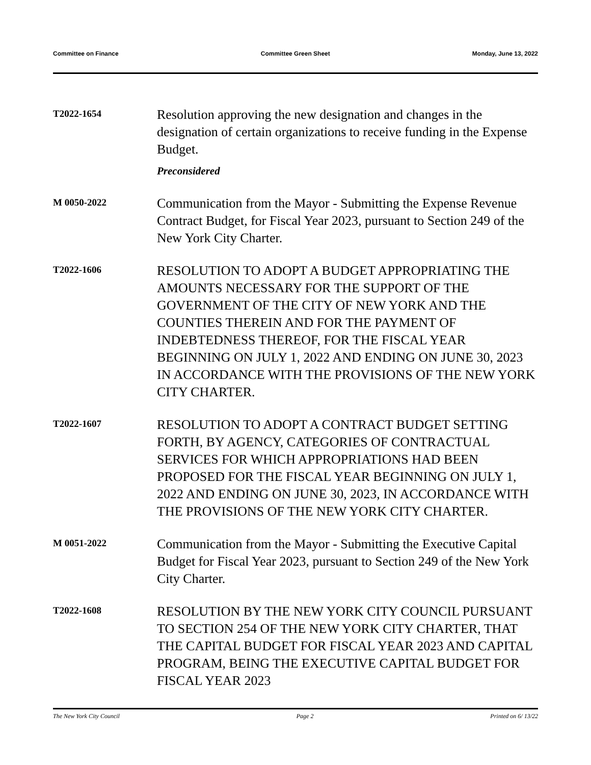Committee on Finance Committee Green Sheet Monday, June 13, 2022
T2022-1654
Resolution approving the new designation and changes in the designation of certain organizations to receive funding in the Expense Budget.
Preconsidered
M 0050-2022
Communication from the Mayor - Submitting the Expense Revenue Contract Budget, for Fiscal Year 2023, pursuant to Section 249 of the New York City Charter.
T2022-1606
RESOLUTION TO ADOPT A BUDGET APPROPRIATING THE AMOUNTS NECESSARY FOR THE SUPPORT OF THE GOVERNMENT OF THE CITY OF NEW YORK AND THE COUNTIES THEREIN AND FOR THE PAYMENT OF INDEBTEDNESS THEREOF, FOR THE FISCAL YEAR BEGINNING ON JULY 1, 2022 AND ENDING ON JUNE 30, 2023 IN ACCORDANCE WITH THE PROVISIONS OF THE NEW YORK CITY CHARTER.
T2022-1607
RESOLUTION TO ADOPT A CONTRACT BUDGET SETTING FORTH, BY AGENCY, CATEGORIES OF CONTRACTUAL SERVICES FOR WHICH APPROPRIATIONS HAD BEEN PROPOSED FOR THE FISCAL YEAR BEGINNING ON JULY 1, 2022 AND ENDING ON JUNE 30, 2023, IN ACCORDANCE WITH THE PROVISIONS OF THE NEW YORK CITY CHARTER.
M 0051-2022
Communication from the Mayor - Submitting the Executive Capital Budget for Fiscal Year 2023, pursuant to Section 249 of the New York City Charter.
T2022-1608
RESOLUTION BY THE NEW YORK CITY COUNCIL PURSUANT TO SECTION 254 OF THE NEW YORK CITY CHARTER, THAT THE CAPITAL BUDGET FOR FISCAL YEAR 2023 AND CAPITAL PROGRAM, BEING THE EXECUTIVE CAPITAL BUDGET FOR FISCAL YEAR 2023
The New York City Council Page 2 Printed on 6/ 13/22